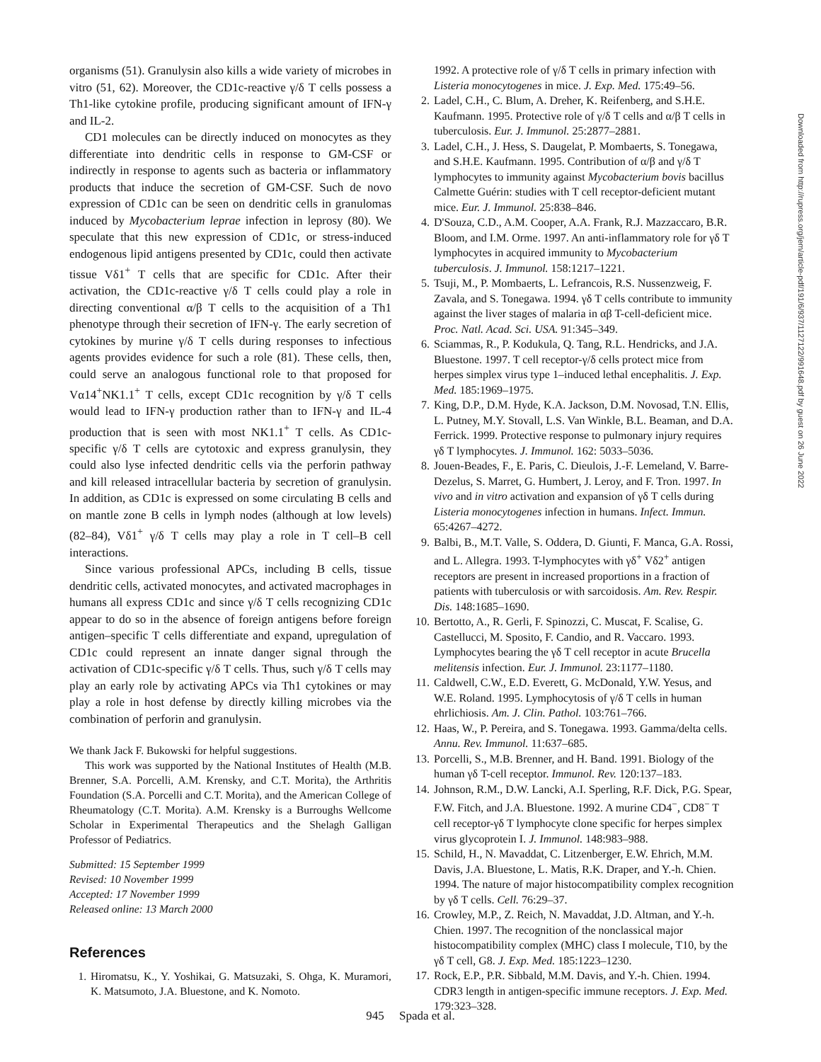organisms (51). Granulysin also kills a wide variety of microbes in vitro (51, 62). Moreover, the CD1c-reactive γ/δ T cells possess a Th1-like cytokine profile, producing significant amount of IFN-γ and IL-2.
CD1 molecules can be directly induced on monocytes as they differentiate into dendritic cells in response to GM-CSF or indirectly in response to agents such as bacteria or inflammatory products that induce the secretion of GM-CSF. Such de novo expression of CD1c can be seen on dendritic cells in granulomas induced by Mycobacterium leprae infection in leprosy (80). We speculate that this new expression of CD1c, or stress-induced endogenous lipid antigens presented by CD1c, could then activate tissue Vδ1<sup>+</sup> T cells that are specific for CD1c. After their activation, the CD1c-reactive γ/δ T cells could play a role in directing conventional α/β T cells to the acquisition of a Th1 phenotype through their secretion of IFN-γ. The early secretion of cytokines by murine γ/δ T cells during responses to infectious agents provides evidence for such a role (81). These cells, then, could serve an analogous functional role to that proposed for Vα14<sup>+</sup>NK1.1<sup>+</sup> T cells, except CD1c recognition by γ/δ T cells would lead to IFN-γ production rather than to IFN-γ and IL-4 production that is seen with most NK1.1<sup>+</sup> T cells. As CD1c-specific γ/δ T cells are cytotoxic and express granulysin, they could also lyse infected dendritic cells via the perforin pathway and kill released intracellular bacteria by secretion of granulysin. In addition, as CD1c is expressed on some circulating B cells and on mantle zone B cells in lymph nodes (although at low levels) (82–84), Vδ1<sup>+</sup> γ/δ T cells may play a role in T cell–B cell interactions.
Since various professional APCs, including B cells, tissue dendritic cells, activated monocytes, and activated macrophages in humans all express CD1c and since γ/δ T cells recognizing CD1c appear to do so in the absence of foreign antigens before foreign antigen–specific T cells differentiate and expand, upregulation of CD1c could represent an innate danger signal through the activation of CD1c-specific γ/δ T cells. Thus, such γ/δ T cells may play an early role by activating APCs via Th1 cytokines or may play a role in host defense by directly killing microbes via the combination of perforin and granulysin.
We thank Jack F. Bukowski for helpful suggestions.
This work was supported by the National Institutes of Health (M.B. Brenner, S.A. Porcelli, A.M. Krensky, and C.T. Morita), the Arthritis Foundation (S.A. Porcelli and C.T. Morita), and the American College of Rheumatology (C.T. Morita). A.M. Krensky is a Burroughs Wellcome Scholar in Experimental Therapeutics and the Shelagh Galligan Professor of Pediatrics.
Submitted: 15 September 1999
Revised: 10 November 1999
Accepted: 17 November 1999
Released online: 13 March 2000
References
1. Hiromatsu, K., Y. Yoshikai, G. Matsuzaki, S. Ohga, K. Muramori, K. Matsumoto, J.A. Bluestone, and K. Nomoto.
1992. A protective role of γ/δ T cells in primary infection with Listeria monocytogenes in mice. J. Exp. Med. 175:49–56.
2. Ladel, C.H., C. Blum, A. Dreher, K. Reifenberg, and S.H.E. Kaufmann. 1995. Protective role of γ/δ T cells and α/β T cells in tuberculosis. Eur. J. Immunol. 25:2877–2881.
3. Ladel, C.H., J. Hess, S. Daugelat, P. Mombaerts, S. Tonegawa, and S.H.E. Kaufmann. 1995. Contribution of α/β and γ/δ T lymphocytes to immunity against Mycobacterium bovis bacillus Calmette Guérin: studies with T cell receptor-deficient mutant mice. Eur. J. Immunol. 25:838–846.
4. D'Souza, C.D., A.M. Cooper, A.A. Frank, R.J. Mazzaccaro, B.R. Bloom, and I.M. Orme. 1997. An anti-inflammatory role for γδ T lymphocytes in acquired immunity to Mycobacterium tuberculosis. J. Immunol. 158:1217–1221.
5. Tsuji, M., P. Mombaerts, L. Lefrancois, R.S. Nussenzweig, F. Zavala, and S. Tonegawa. 1994. γδ T cells contribute to immunity against the liver stages of malaria in αβ T-cell-deficient mice. Proc. Natl. Acad. Sci. USA. 91:345–349.
6. Sciammas, R., P. Kodukula, Q. Tang, R.L. Hendricks, and J.A. Bluestone. 1997. T cell receptor-γ/δ cells protect mice from herpes simplex virus type 1–induced lethal encephalitis. J. Exp. Med. 185:1969–1975.
7. King, D.P., D.M. Hyde, K.A. Jackson, D.M. Novosad, T.N. Ellis, L. Putney, M.Y. Stovall, L.S. Van Winkle, B.L. Beaman, and D.A. Ferrick. 1999. Protective response to pulmonary injury requires γδ T lymphocytes. J. Immunol. 162: 5033–5036.
8. Jouen-Beades, F., E. Paris, C. Dieulois, J.-F. Lemeland, V. Barre-Dezelus, S. Marret, G. Humbert, J. Leroy, and F. Tron. 1997. In vivo and in vitro activation and expansion of γδ T cells during Listeria monocytogenes infection in humans. Infect. Immun. 65:4267–4272.
9. Balbi, B., M.T. Valle, S. Oddera, D. Giunti, F. Manca, G.A. Rossi, and L. Allegra. 1993. T-lymphocytes with γδ<sup>+</sup> Vδ2<sup>+</sup> antigen receptors are present in increased proportions in a fraction of patients with tuberculosis or with sarcoidosis. Am. Rev. Respir. Dis. 148:1685–1690.
10. Bertotto, A., R. Gerli, F. Spinozzi, C. Muscat, F. Scalise, G. Castellucci, M. Sposito, F. Candio, and R. Vaccaro. 1993. Lymphocytes bearing the γδ T cell receptor in acute Brucella melitensis infection. Eur. J. Immunol. 23:1177–1180.
11. Caldwell, C.W., E.D. Everett, G. McDonald, Y.W. Yesus, and W.E. Roland. 1995. Lymphocytosis of γ/δ T cells in human ehrlichiosis. Am. J. Clin. Pathol. 103:761–766.
12. Haas, W., P. Pereira, and S. Tonegawa. 1993. Gamma/delta cells. Annu. Rev. Immunol. 11:637–685.
13. Porcelli, S., M.B. Brenner, and H. Band. 1991. Biology of the human γδ T-cell receptor. Immunol. Rev. 120:137–183.
14. Johnson, R.M., D.W. Lancki, A.I. Sperling, R.F. Dick, P.G. Spear, F.W. Fitch, and J.A. Bluestone. 1992. A murine CD4<sup>−</sup>, CD8<sup>−</sup> T cell receptor-γδ T lymphocyte clone specific for herpes simplex virus glycoprotein I. J. Immunol. 148:983–988.
15. Schild, H., N. Mavaddat, C. Litzenberger, E.W. Ehrich, M.M. Davis, J.A. Bluestone, L. Matis, R.K. Draper, and Y.-h. Chien. 1994. The nature of major histocompatibility complex recognition by γδ T cells. Cell. 76:29–37.
16. Crowley, M.P., Z. Reich, N. Mavaddat, J.D. Altman, and Y.-h. Chien. 1997. The recognition of the nonclassical major histocompatibility complex (MHC) class I molecule, T10, by the γδ T cell, G8. J. Exp. Med. 185:1223–1230.
17. Rock, E.P., P.R. Sibbald, M.M. Davis, and Y.-h. Chien. 1994. CDR3 length in antigen-specific immune receptors. J. Exp. Med. 179:323–328.
945 Spada et al.
Downloaded from http://rupress.org/jem/article-pdf/191/6/937/1127122/991648.pdf by guest on 26 June 2022